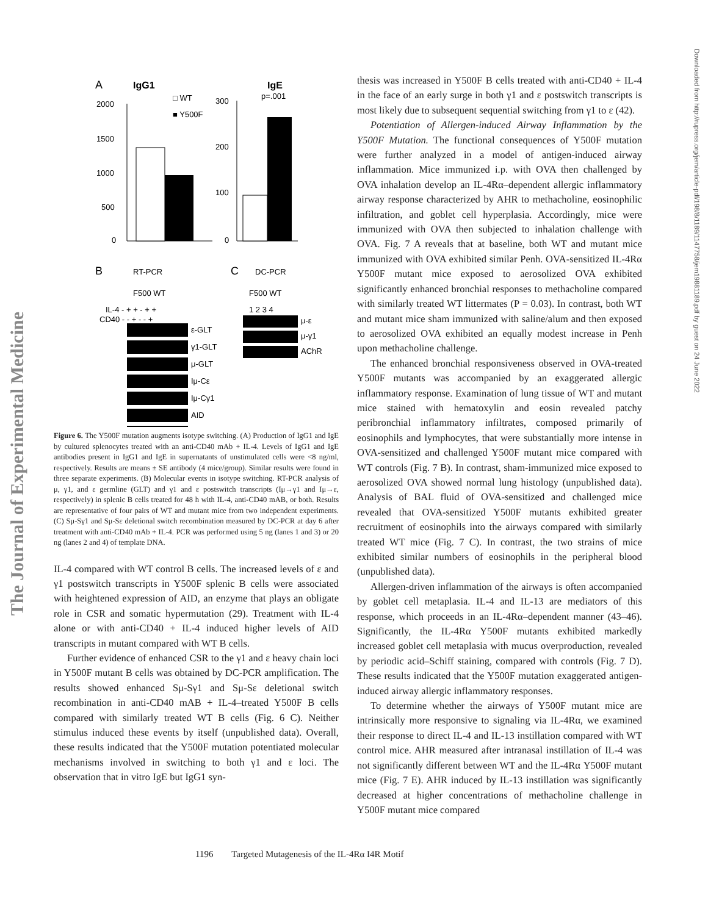The Journal of Experimental Medicine
Downloaded from http://rupress.org/jem/article-pdf/198/8/1189/1147758/jem19881189.pdf by guest on 24 June 2022
A
IgG1
IgE
□ WT
■ Y500F
2000
1500
1000
500
0
p=.001
300
200
100
0
B
RT-PCR
C
DC-PCR
F500 WT
F500 WT
IL-4 - + + - + +
CD40 - - + - - +
1 2 3 4
ε-GLT
γ1-GLT
μ-GLT
Iμ-Cε
Iμ-Cγ1
AID
μ-ε
μ-γ1
AChR
Figure 6. The Y500F mutation augments isotype switching. (A) Production of IgG1 and IgE by cultured splenocytes treated with an anti-CD40 mAb + IL-4. Levels of IgG1 and IgE antibodies present in IgG1 and IgE in supernatants of unstimulated cells were <8 ng/ml, respectively. Results are means ± SE antibody (4 mice/group). Similar results were found in three separate experiments. (B) Molecular events in isotype switching. RT-PCR analysis of μ, γ1, and ε germline (GLT) and γ1 and ε postswitch transcripts (Iμ→γ1 and Iμ→ε, respectively) in splenic B cells treated for 48 h with IL-4, anti-CD40 mAB, or both. Results are representative of four pairs of WT and mutant mice from two independent experiments. (C) Sμ-Sγ1 and Sμ-Sε deletional switch recombination measured by DC-PCR at day 6 after treatment with anti-CD40 mAb + IL-4. PCR was performed using 5 ng (lanes 1 and 3) or 20 ng (lanes 2 and 4) of template DNA.
IL-4 compared with WT control B cells. The increased levels of ε and γ1 postswitch transcripts in Y500F splenic B cells were associated with heightened expression of AID, an enzyme that plays an obligate role in CSR and somatic hypermutation (29). Treatment with IL-4 alone or with anti-CD40 + IL-4 induced higher levels of AID transcripts in mutant compared with WT B cells.
Further evidence of enhanced CSR to the γ1 and ε heavy chain loci in Y500F mutant B cells was obtained by DC-PCR amplification. The results showed enhanced Sμ-Sγ1 and Sμ-Sε deletional switch recombination in anti-CD40 mAB + IL-4–treated Y500F B cells compared with similarly treated WT B cells (Fig. 6 C). Neither stimulus induced these events by itself (unpublished data). Overall, these results indicated that the Y500F mutation potentiated molecular mechanisms involved in switching to both γ1 and ε loci. The observation that in vitro IgE but IgG1 syn-
thesis was increased in Y500F B cells treated with anti-CD40 + IL-4 in the face of an early surge in both γ1 and ε postswitch transcripts is most likely due to subsequent sequential switching from γ1 to ε (42).
Potentiation of Allergen-induced Airway Inflammation by the Y500F Mutation. The functional consequences of Y500F mutation were further analyzed in a model of antigen-induced airway inflammation. Mice immunized i.p. with OVA then challenged by OVA inhalation develop an IL-4Rα–dependent allergic inflammatory airway response characterized by AHR to methacholine, eosinophilic infiltration, and goblet cell hyperplasia. Accordingly, mice were immunized with OVA then subjected to inhalation challenge with OVA. Fig. 7 A reveals that at baseline, both WT and mutant mice immunized with OVA exhibited similar Penh. OVA-sensitized IL-4Rα Y500F mutant mice exposed to aerosolized OVA exhibited significantly enhanced bronchial responses to methacholine compared with similarly treated WT littermates (P = 0.03). In contrast, both WT and mutant mice sham immunized with saline/alum and then exposed to aerosolized OVA exhibited an equally modest increase in Penh upon methacholine challenge.
The enhanced bronchial responsiveness observed in OVA-treated Y500F mutants was accompanied by an exaggerated allergic inflammatory response. Examination of lung tissue of WT and mutant mice stained with hematoxylin and eosin revealed patchy peribronchial inflammatory infiltrates, composed primarily of eosinophils and lymphocytes, that were substantially more intense in OVA-sensitized and challenged Y500F mutant mice compared with WT controls (Fig. 7 B). In contrast, sham-immunized mice exposed to aerosolized OVA showed normal lung histology (unpublished data). Analysis of BAL fluid of OVA-sensitized and challenged mice revealed that OVA-sensitized Y500F mutants exhibited greater recruitment of eosinophils into the airways compared with similarly treated WT mice (Fig. 7 C). In contrast, the two strains of mice exhibited similar numbers of eosinophils in the peripheral blood (unpublished data).
Allergen-driven inflammation of the airways is often accompanied by goblet cell metaplasia. IL-4 and IL-13 are mediators of this response, which proceeds in an IL-4Rα–dependent manner (43–46). Significantly, the IL-4Rα Y500F mutants exhibited markedly increased goblet cell metaplasia with mucus overproduction, revealed by periodic acid–Schiff staining, compared with controls (Fig. 7 D). These results indicated that the Y500F mutation exaggerated antigen-induced airway allergic inflammatory responses.
To determine whether the airways of Y500F mutant mice are intrinsically more responsive to signaling via IL-4Rα, we examined their response to direct IL-4 and IL-13 instillation compared with WT control mice. AHR measured after intranasal instillation of IL-4 was not significantly different between WT and the IL-4Rα Y500F mutant mice (Fig. 7 E). AHR induced by IL-13 instillation was significantly decreased at higher concentrations of methacholine challenge in Y500F mutant mice compared
1196 Targeted Mutagenesis of the IL-4Rα I4R Motif